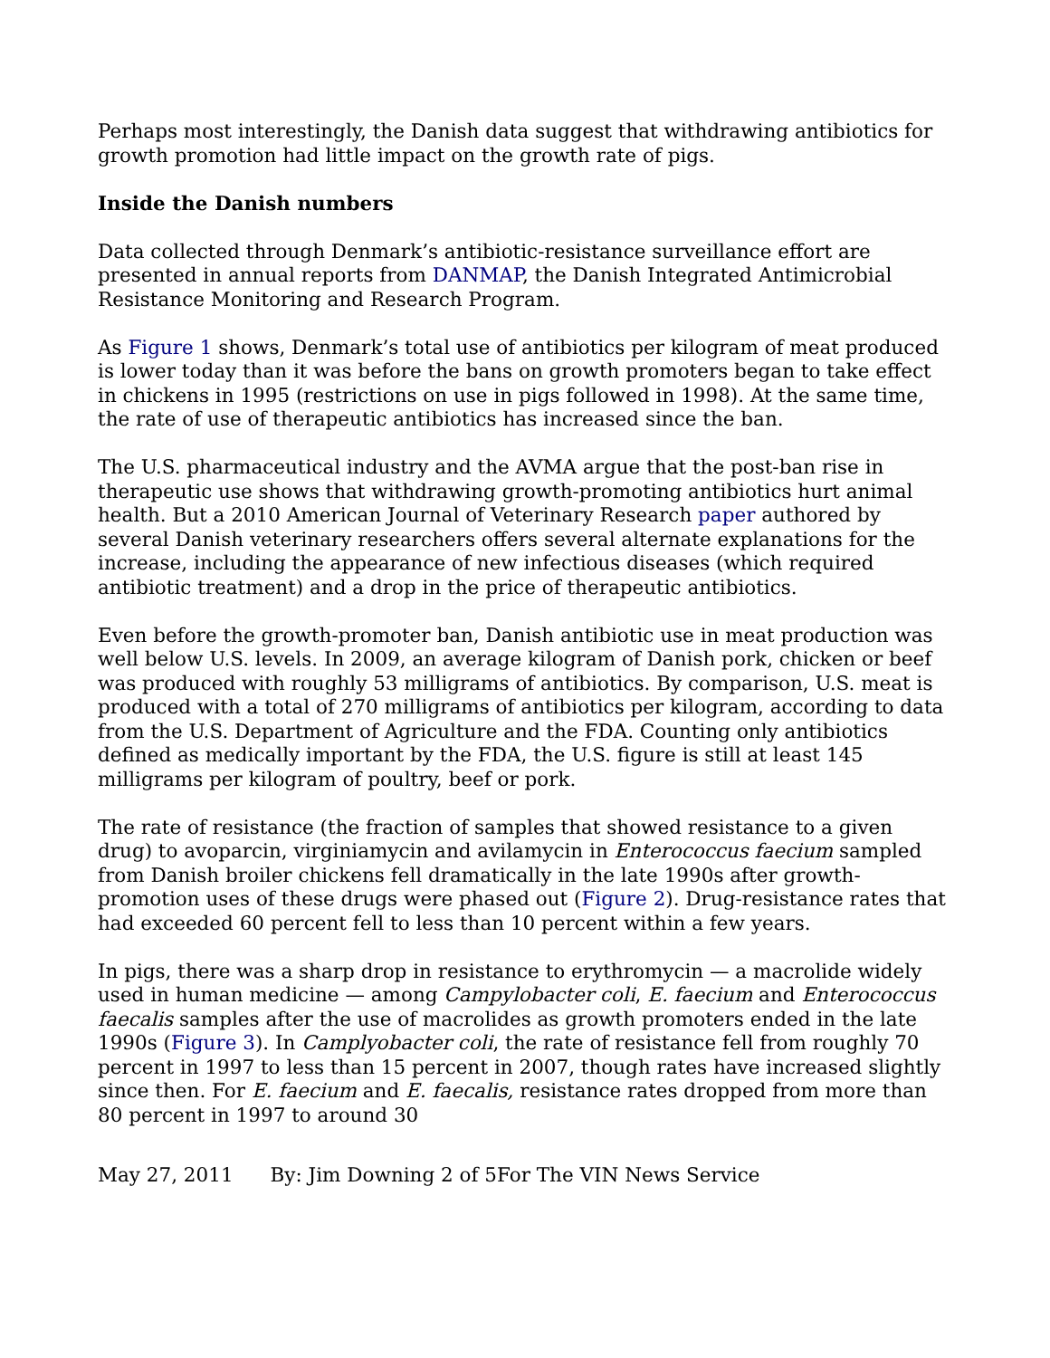Perhaps most interestingly, the Danish data suggest that withdrawing antibiotics for growth promotion had little impact on the growth rate of pigs.
Inside the Danish numbers
Data collected through Denmark’s antibiotic-resistance surveillance effort are presented in annual reports from DANMAP, the Danish Integrated Antimicrobial Resistance Monitoring and Research Program.
As Figure 1 shows, Denmark’s total use of antibiotics per kilogram of meat produced is lower today than it was before the bans on growth promoters began to take effect in chickens in 1995 (restrictions on use in pigs followed in 1998). At the same time, the rate of use of therapeutic antibiotics has increased since the ban.
The U.S. pharmaceutical industry and the AVMA argue that the post-ban rise in therapeutic use shows that withdrawing growth-promoting antibiotics hurt animal health. But a 2010 American Journal of Veterinary Research paper authored by several Danish veterinary researchers offers several alternate explanations for the increase, including the appearance of new infectious diseases (which required antibiotic treatment) and a drop in the price of therapeutic antibiotics.
Even before the growth-promoter ban, Danish antibiotic use in meat production was well below U.S. levels. In 2009, an average kilogram of Danish pork, chicken or beef was produced with roughly 53 milligrams of antibiotics. By comparison, U.S. meat is produced with a total of 270 milligrams of antibiotics per kilogram, according to data from the U.S. Department of Agriculture and the FDA. Counting only antibiotics defined as medically important by the FDA, the U.S. figure is still at least 145 milligrams per kilogram of poultry, beef or pork.
The rate of resistance (the fraction of samples that showed resistance to a given drug) to avoparcin, virginiamycin and avilamycin in Enterococcus faecium sampled from Danish broiler chickens fell dramatically in the late 1990s after growth-promotion uses of these drugs were phased out (Figure 2). Drug-resistance rates that had exceeded 60 percent fell to less than 10 percent within a few years.
In pigs, there was a sharp drop in resistance to erythromycin — a macrolide widely used in human medicine — among Campylobacter coli, E. faecium and Enterococcus faecalis samples after the use of macrolides as growth promoters ended in the late 1990s (Figure 3). In Camplyobacter coli, the rate of resistance fell from roughly 70 percent in 1997 to less than 15 percent in 2007, though rates have increased slightly since then. For E. faecium and E. faecalis, resistance rates dropped from more than 80 percent in 1997 to around 30
May 27, 2011 By: Jim Downing 2 of 5For The VIN News Service